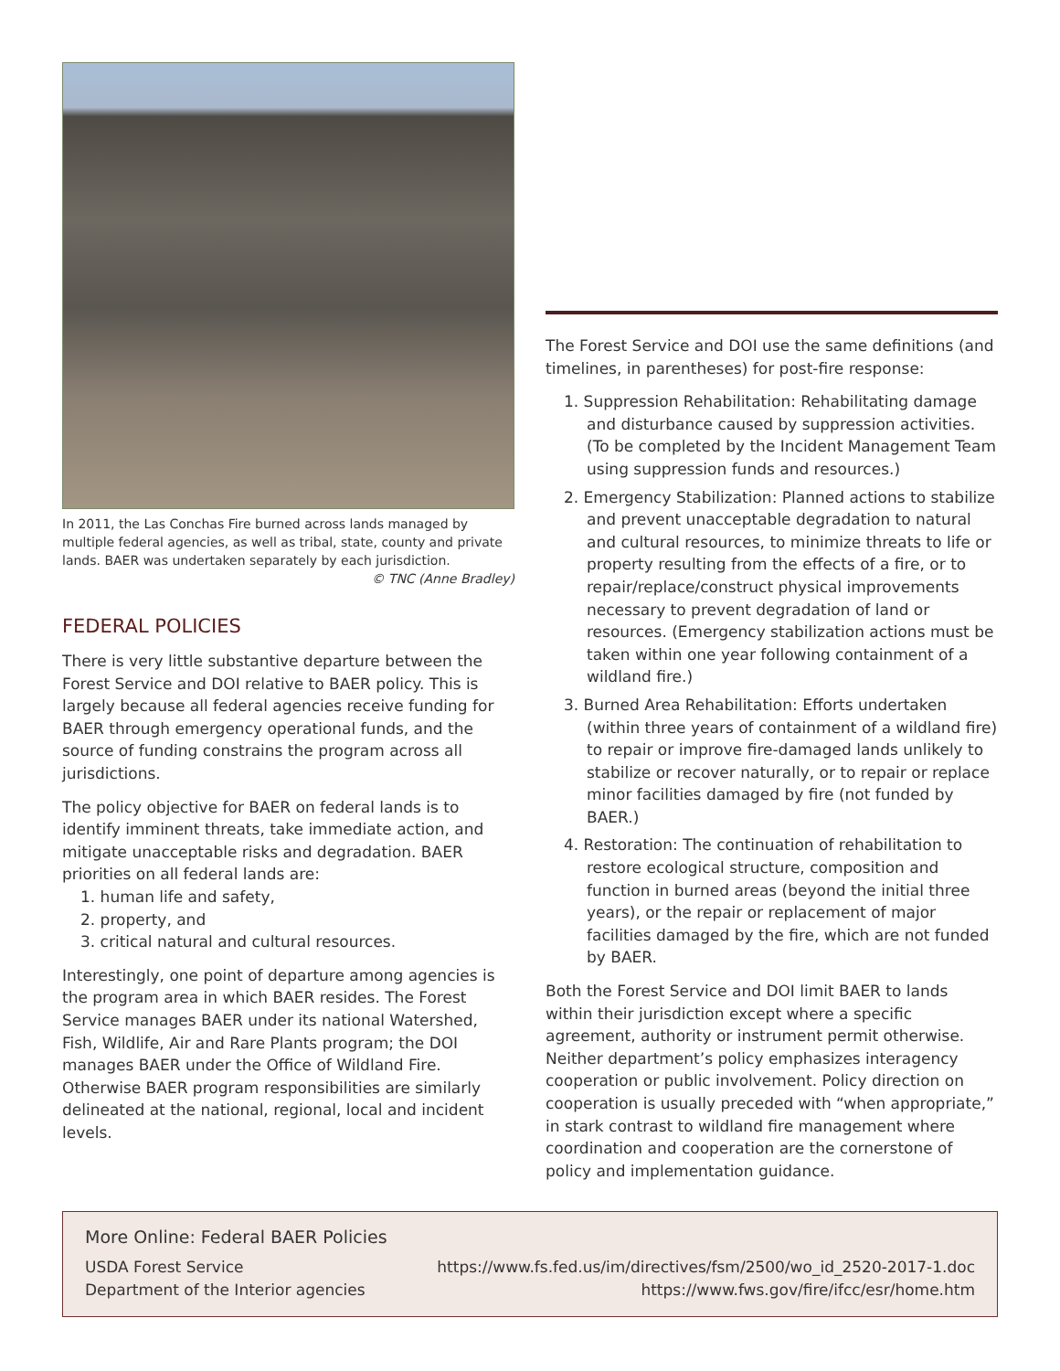In 2011, the Las Conchas Fire burned across lands managed by multiple federal agencies, as well as tribal, state, county and private lands. BAER was undertaken separately by each jurisdiction. © TNC (Anne Bradley)
FEDERAL POLICIES
There is very little substantive departure between the Forest Service and DOI relative to BAER policy. This is largely because all federal agencies receive funding for BAER through emergency operational funds, and the source of funding constrains the program across all jurisdictions.
The policy objective for BAER on federal lands is to identify imminent threats, take immediate action, and mitigate unacceptable risks and degradation. BAER priorities on all federal lands are:
1. human life and safety,
2. property, and
3. critical natural and cultural resources.
Interestingly, one point of departure among agencies is the program area in which BAER resides. The Forest Service manages BAER under its national Watershed, Fish, Wildlife, Air and Rare Plants program; the DOI manages BAER under the Office of Wildland Fire. Otherwise BAER program responsibilities are similarly delineated at the national, regional, local and incident levels.
The Forest Service and DOI use the same definitions (and timelines, in parentheses) for post-fire response:
1. Suppression Rehabilitation: Rehabilitating damage and disturbance caused by suppression activities. (To be completed by the Incident Management Team using suppression funds and resources.)
2. Emergency Stabilization: Planned actions to stabilize and prevent unacceptable degradation to natural and cultural resources, to minimize threats to life or property resulting from the effects of a fire, or to repair/replace/construct physical improvements necessary to prevent degradation of land or resources. (Emergency stabilization actions must be taken within one year following containment of a wildland fire.)
3. Burned Area Rehabilitation: Efforts undertaken (within three years of containment of a wildland fire) to repair or improve fire-damaged lands unlikely to stabilize or recover naturally, or to repair or replace minor facilities damaged by fire (not funded by BAER.)
4. Restoration: The continuation of rehabilitation to restore ecological structure, composition and function in burned areas (beyond the initial three years), or the repair or replacement of major facilities damaged by the fire, which are not funded by BAER.
Both the Forest Service and DOI limit BAER to lands within their jurisdiction except where a specific agreement, authority or instrument permit otherwise. Neither department’s policy emphasizes interagency cooperation or public involvement. Policy direction on cooperation is usually preceded with “when appropriate,” in stark contrast to wildland fire management where coordination and cooperation are the cornerstone of policy and implementation guidance.
More Online: Federal BAER Policies
USDA Forest Service https://www.fs.fed.us/im/directives/fsm/2500/wo_id_2520-2017-1.doc
Department of the Interior agencies https://www.fws.gov/fire/ifcc/esr/home.htm